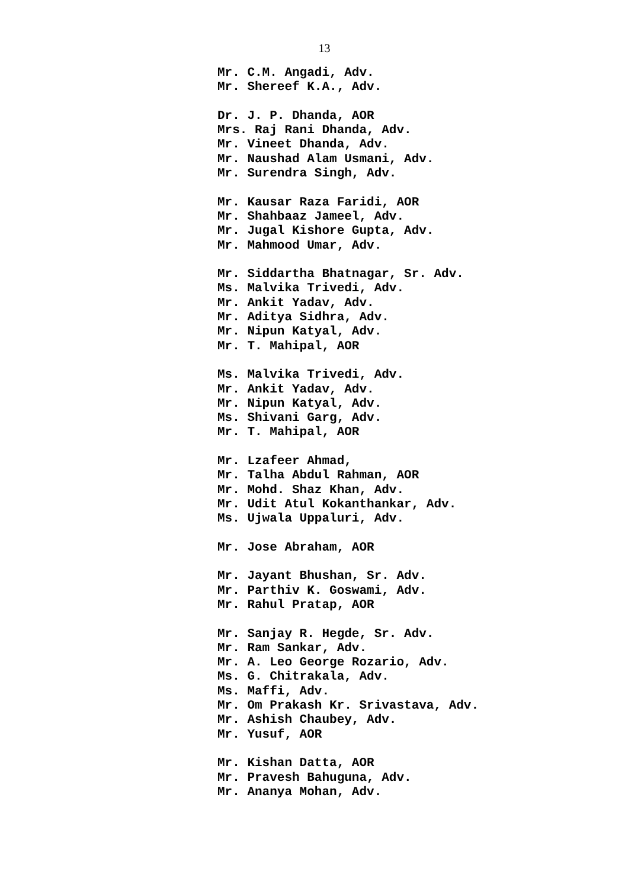13
Mr. C.M. Angadi, Adv.
Mr. Shereef K.A., Adv.
Dr. J. P. Dhanda, AOR
Mrs. Raj Rani Dhanda, Adv.
Mr. Vineet Dhanda, Adv.
Mr. Naushad Alam Usmani, Adv.
Mr. Surendra Singh, Adv.
Mr. Kausar Raza Faridi, AOR
Mr. Shahbaaz Jameel, Adv.
Mr. Jugal Kishore Gupta, Adv.
Mr. Mahmood Umar, Adv.
Mr. Siddartha Bhatnagar, Sr. Adv.
Ms. Malvika Trivedi, Adv.
Mr. Ankit Yadav, Adv.
Mr. Aditya Sidhra, Adv.
Mr. Nipun Katyal, Adv.
Mr. T. Mahipal, AOR
Ms. Malvika Trivedi, Adv.
Mr. Ankit Yadav, Adv.
Mr. Nipun Katyal, Adv.
Ms. Shivani Garg, Adv.
Mr. T. Mahipal, AOR
Mr. Lzafeer Ahmad,
Mr. Talha Abdul Rahman, AOR
Mr. Mohd. Shaz Khan, Adv.
Mr. Udit Atul Kokanthankar, Adv.
Ms. Ujwala Uppaluri, Adv.
Mr. Jose Abraham, AOR
Mr. Jayant Bhushan, Sr. Adv.
Mr. Parthiv K. Goswami, Adv.
Mr. Rahul Pratap, AOR
Mr. Sanjay R. Hegde, Sr. Adv.
Mr. Ram Sankar, Adv.
Mr. A. Leo George Rozario, Adv.
Ms. G. Chitrakala, Adv.
Ms. Maffi, Adv.
Mr. Om Prakash Kr. Srivastava, Adv.
Mr. Ashish Chaubey, Adv.
Mr. Yusuf, AOR
Mr. Kishan Datta, AOR
Mr. Pravesh Bahuguna, Adv.
Mr. Ananya Mohan, Adv.